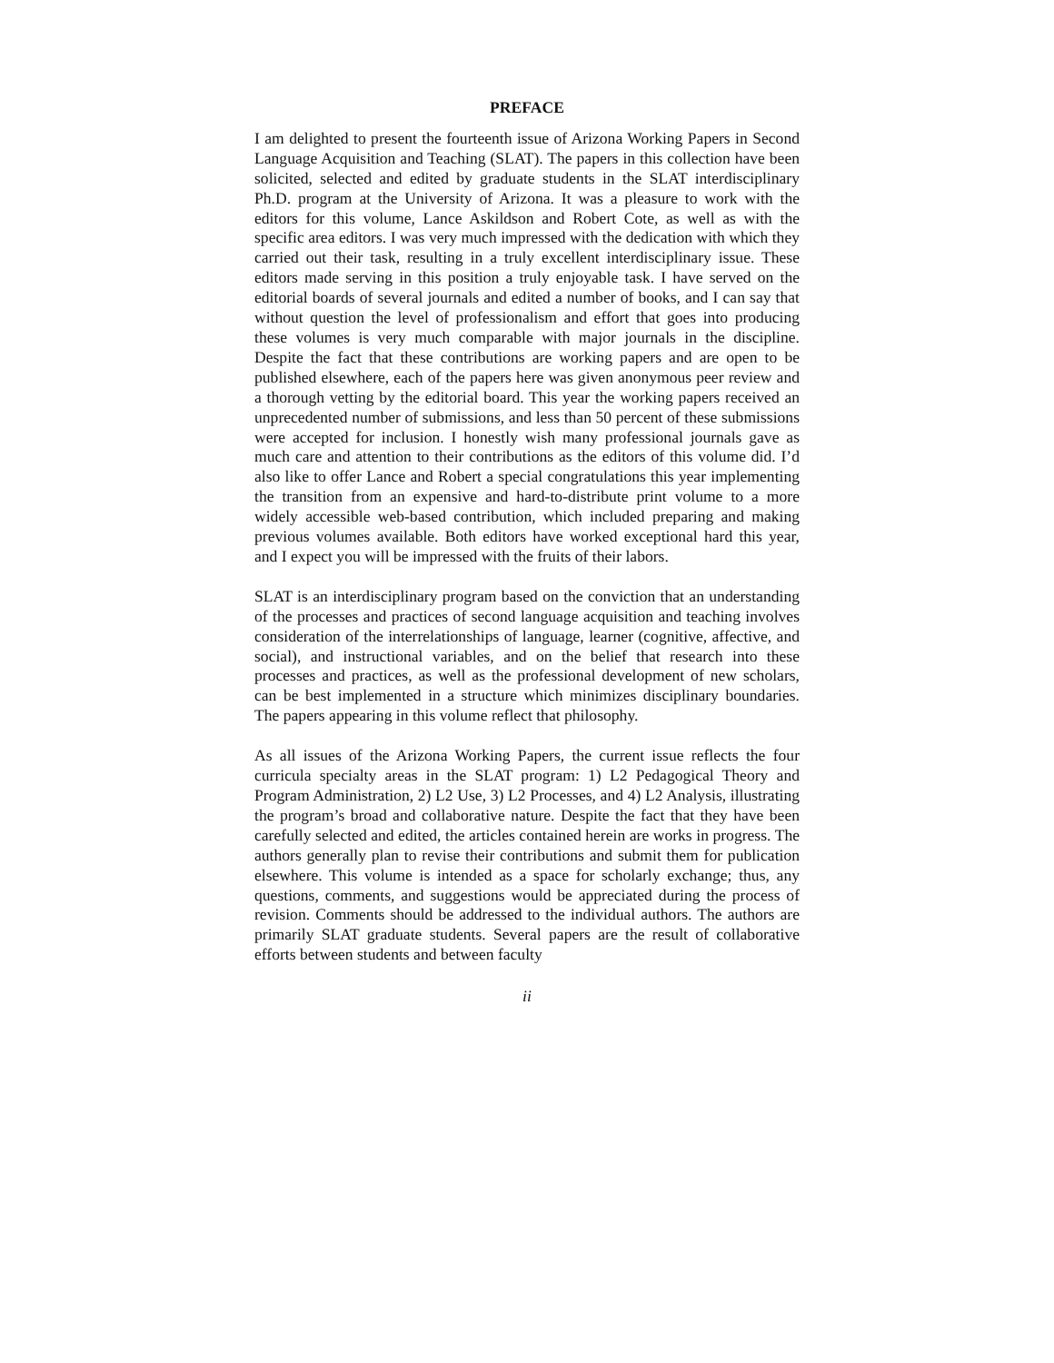PREFACE
I am delighted to present the fourteenth issue of Arizona Working Papers in Second Language Acquisition and Teaching (SLAT). The papers in this collection have been solicited, selected and edited by graduate students in the SLAT interdisciplinary Ph.D. program at the University of Arizona. It was a pleasure to work with the editors for this volume, Lance Askildson and Robert Cote, as well as with the specific area editors. I was very much impressed with the dedication with which they carried out their task, resulting in a truly excellent interdisciplinary issue. These editors made serving in this position a truly enjoyable task. I have served on the editorial boards of several journals and edited a number of books, and I can say that without question the level of professionalism and effort that goes into producing these volumes is very much comparable with major journals in the discipline. Despite the fact that these contributions are working papers and are open to be published elsewhere, each of the papers here was given anonymous peer review and a thorough vetting by the editorial board. This year the working papers received an unprecedented number of submissions, and less than 50 percent of these submissions were accepted for inclusion. I honestly wish many professional journals gave as much care and attention to their contributions as the editors of this volume did. I’d also like to offer Lance and Robert a special congratulations this year implementing the transition from an expensive and hard-to-distribute print volume to a more widely accessible web-based contribution, which included preparing and making previous volumes available. Both editors have worked exceptional hard this year, and I expect you will be impressed with the fruits of their labors.
SLAT is an interdisciplinary program based on the conviction that an understanding of the processes and practices of second language acquisition and teaching involves consideration of the interrelationships of language, learner (cognitive, affective, and social), and instructional variables, and on the belief that research into these processes and practices, as well as the professional development of new scholars, can be best implemented in a structure which minimizes disciplinary boundaries. The papers appearing in this volume reflect that philosophy.
As all issues of the Arizona Working Papers, the current issue reflects the four curricula specialty areas in the SLAT program: 1) L2 Pedagogical Theory and Program Administration, 2) L2 Use, 3) L2 Processes, and 4) L2 Analysis, illustrating the program’s broad and collaborative nature. Despite the fact that they have been carefully selected and edited, the articles contained herein are works in progress. The authors generally plan to revise their contributions and submit them for publication elsewhere. This volume is intended as a space for scholarly exchange; thus, any questions, comments, and suggestions would be appreciated during the process of revision. Comments should be addressed to the individual authors. The authors are primarily SLAT graduate students. Several papers are the result of collaborative efforts between students and between faculty
ii